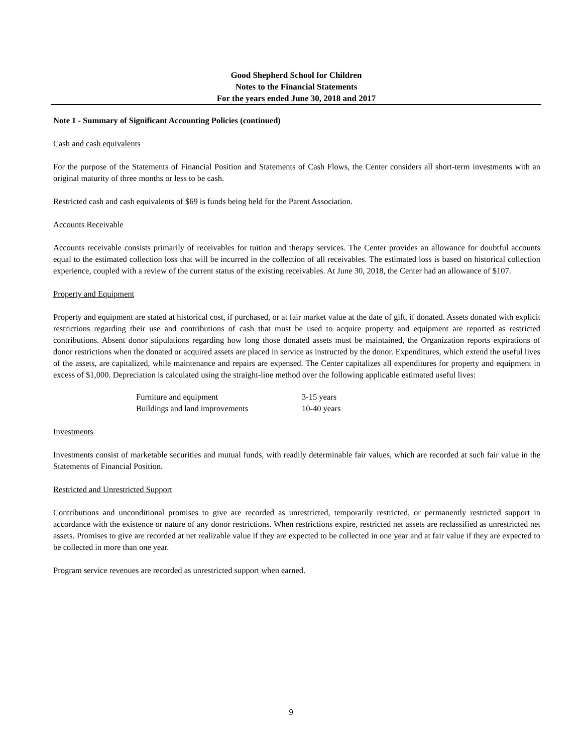Good Shepherd School for Children
Notes to the Financial Statements
For the years ended June 30, 2018 and 2017
Note 1 - Summary of Significant Accounting Policies (continued)
Cash and cash equivalents
For the purpose of the Statements of Financial Position and Statements of Cash Flows, the Center considers all short-term investments with an original maturity of three months or less to be cash.
Restricted cash and cash equivalents of $69 is funds being held for the Parent Association.
Accounts Receivable
Accounts receivable consists primarily of receivables for tuition and therapy services. The Center provides an allowance for doubtful accounts equal to the estimated collection loss that will be incurred in the collection of all receivables. The estimated loss is based on historical collection experience, coupled with a review of the current status of the existing receivables. At June 30, 2018, the Center had an allowance of $107.
Property and Equipment
Property and equipment are stated at historical cost, if purchased, or at fair market value at the date of gift, if donated. Assets donated with explicit restrictions regarding their use and contributions of cash that must be used to acquire property and equipment are reported as restricted contributions. Absent donor stipulations regarding how long those donated assets must be maintained, the Organization reports expirations of donor restrictions when the donated or acquired assets are placed in service as instructed by the donor. Expenditures, which extend the useful lives of the assets, are capitalized, while maintenance and repairs are expensed. The Center capitalizes all expenditures for property and equipment in excess of $1,000. Depreciation is calculated using the straight-line method over the following applicable estimated useful lives:
| Furniture and equipment | 3-15 years |
| Buildings and land improvements | 10-40 years |
Investments
Investments consist of marketable securities and mutual funds, with readily determinable fair values, which are recorded at such fair value in the Statements of Financial Position.
Restricted and Unrestricted Support
Contributions and unconditional promises to give are recorded as unrestricted, temporarily restricted, or permanently restricted support in accordance with the existence or nature of any donor restrictions. When restrictions expire, restricted net assets are reclassified as unrestricted net assets. Promises to give are recorded at net realizable value if they are expected to be collected in one year and at fair value if they are expected to be collected in more than one year.
Program service revenues are recorded as unrestricted support when earned.
9